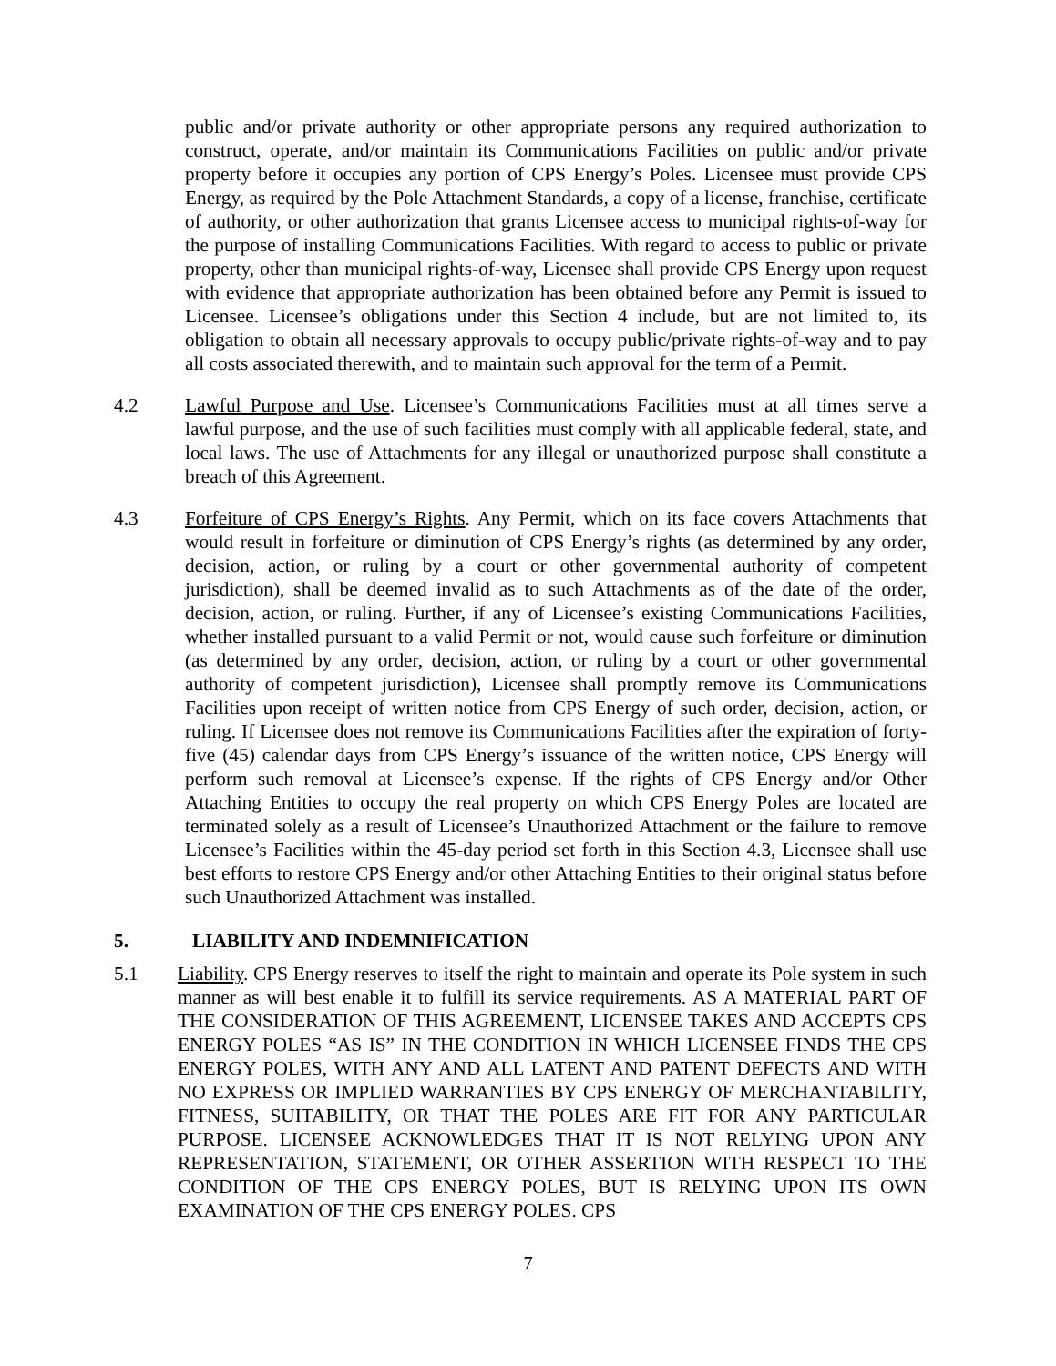public and/or private authority or other appropriate persons any required authorization to construct, operate, and/or maintain its Communications Facilities on public and/or private property before it occupies any portion of CPS Energy’s Poles. Licensee must provide CPS Energy, as required by the Pole Attachment Standards, a copy of a license, franchise, certificate of authority, or other authorization that grants Licensee access to municipal rights-of-way for the purpose of installing Communications Facilities. With regard to access to public or private property, other than municipal rights-of-way, Licensee shall provide CPS Energy upon request with evidence that appropriate authorization has been obtained before any Permit is issued to Licensee. Licensee’s obligations under this Section 4 include, but are not limited to, its obligation to obtain all necessary approvals to occupy public/private rights-of-way and to pay all costs associated therewith, and to maintain such approval for the term of a Permit.
4.2 Lawful Purpose and Use. Licensee’s Communications Facilities must at all times serve a lawful purpose, and the use of such facilities must comply with all applicable federal, state, and local laws. The use of Attachments for any illegal or unauthorized purpose shall constitute a breach of this Agreement.
4.3 Forfeiture of CPS Energy’s Rights. Any Permit, which on its face covers Attachments that would result in forfeiture or diminution of CPS Energy’s rights (as determined by any order, decision, action, or ruling by a court or other governmental authority of competent jurisdiction), shall be deemed invalid as to such Attachments as of the date of the order, decision, action, or ruling. Further, if any of Licensee’s existing Communications Facilities, whether installed pursuant to a valid Permit or not, would cause such forfeiture or diminution (as determined by any order, decision, action, or ruling by a court or other governmental authority of competent jurisdiction), Licensee shall promptly remove its Communications Facilities upon receipt of written notice from CPS Energy of such order, decision, action, or ruling. If Licensee does not remove its Communications Facilities after the expiration of forty-five (45) calendar days from CPS Energy’s issuance of the written notice, CPS Energy will perform such removal at Licensee’s expense. If the rights of CPS Energy and/or Other Attaching Entities to occupy the real property on which CPS Energy Poles are located are terminated solely as a result of Licensee’s Unauthorized Attachment or the failure to remove Licensee’s Facilities within the 45-day period set forth in this Section 4.3, Licensee shall use best efforts to restore CPS Energy and/or other Attaching Entities to their original status before such Unauthorized Attachment was installed.
5. LIABILITY AND INDEMNIFICATION
5.1 Liability. CPS Energy reserves to itself the right to maintain and operate its Pole system in such manner as will best enable it to fulfill its service requirements. AS A MATERIAL PART OF THE CONSIDERATION OF THIS AGREEMENT, LICENSEE TAKES AND ACCEPTS CPS ENERGY POLES “AS IS” IN THE CONDITION IN WHICH LICENSEE FINDS THE CPS ENERGY POLES, WITH ANY AND ALL LATENT AND PATENT DEFECTS AND WITH NO EXPRESS OR IMPLIED WARRANTIES BY CPS ENERGY OF MERCHANTABILITY, FITNESS, SUITABILITY, OR THAT THE POLES ARE FIT FOR ANY PARTICULAR PURPOSE. LICENSEE ACKNOWLEDGES THAT IT IS NOT RELYING UPON ANY REPRESENTATION, STATEMENT, OR OTHER ASSERTION WITH RESPECT TO THE CONDITION OF THE CPS ENERGY POLES, BUT IS RELYING UPON ITS OWN EXAMINATION OF THE CPS ENERGY POLES. CPS
7